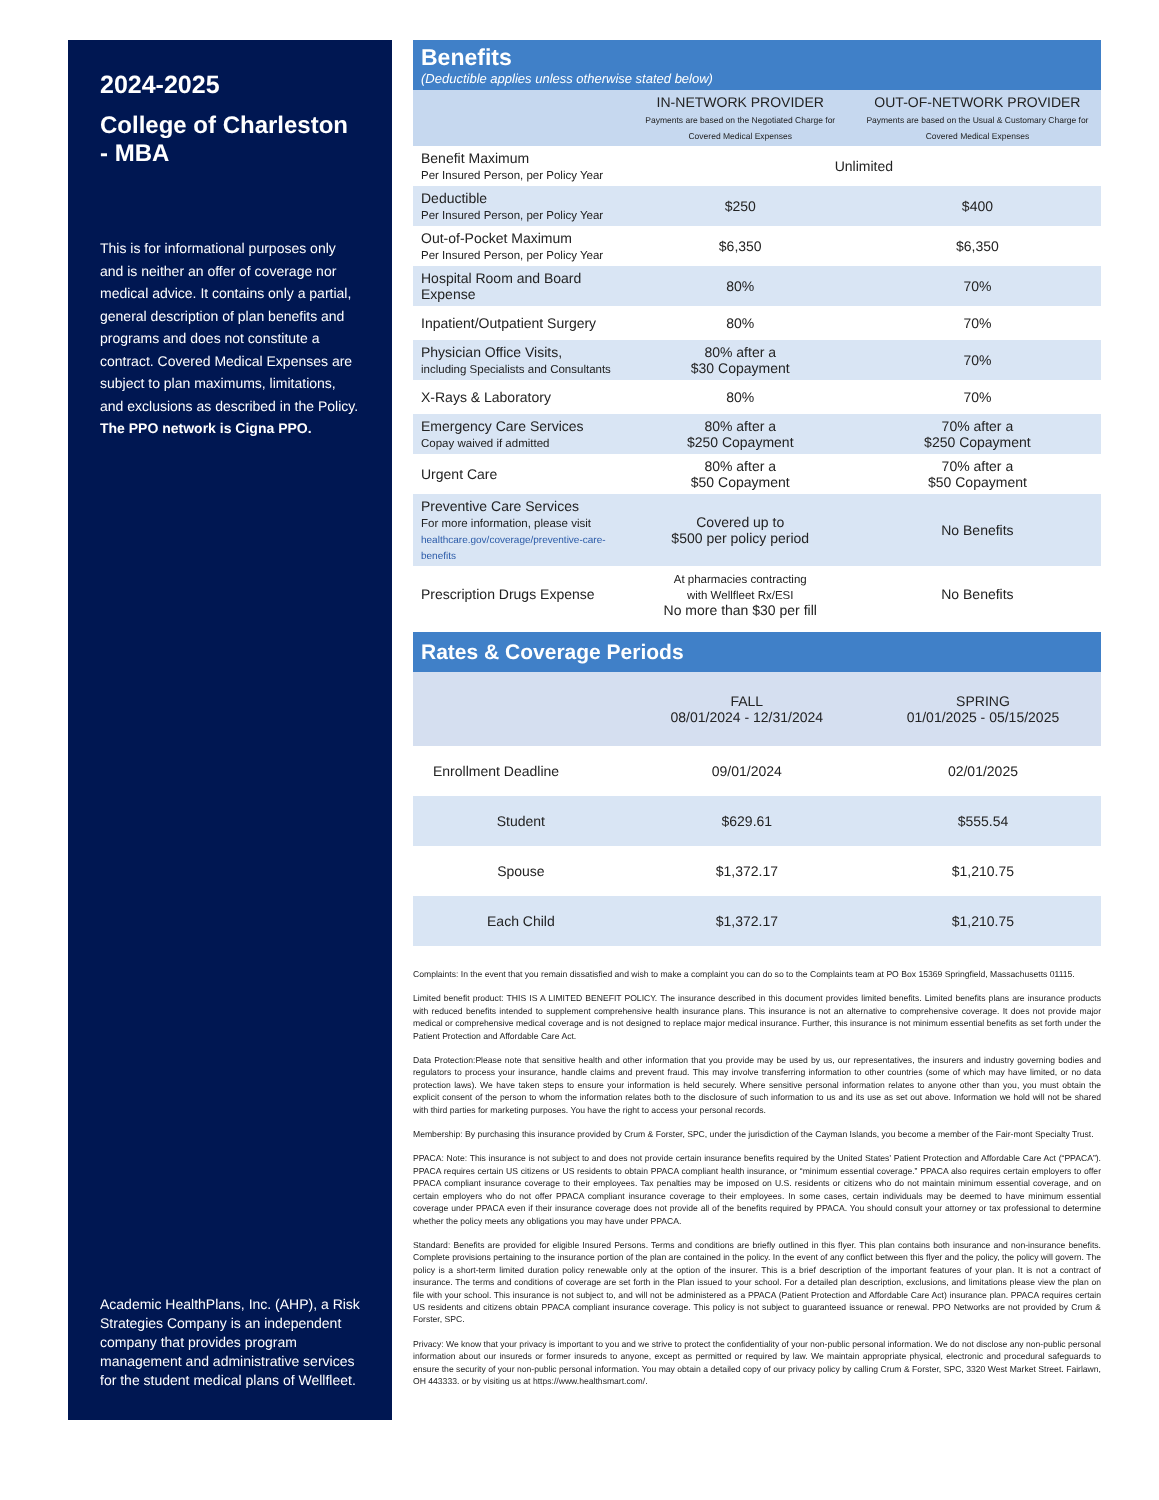2024-2025
College of Charleston - MBA
This is for informational purposes only and is neither an offer of coverage nor medical advice. It contains only a partial, general description of plan benefits and programs and does not constitute a contract. Covered Medical Expenses are subject to plan maximums, limitations, and exclusions as described in the Policy. The PPO network is Cigna PPO.
Academic HealthPlans, Inc. (AHP), a Risk Strategies Company is an independent company that provides program management and administrative services for the student medical plans of Wellfleet.
Benefits
(Deductible applies unless otherwise stated below)
| | IN-NETWORK PROVIDER Payments are based on the Negotiated Charge for Covered Medical Expenses | OUT-OF-NETWORK PROVIDER Payments are based on the Usual & Customary Charge for Covered Medical Expenses |
| --- | --- | --- |
| Benefit Maximum Per Insured Person, per Policy Year | Unlimited | |
| Deductible Per Insured Person, per Policy Year | $250 | $400 |
| Out-of-Pocket Maximum Per Insured Person, per Policy Year | $6,350 | $6,350 |
| Hospital Room and Board Expense | 80% | 70% |
| Inpatient/Outpatient Surgery | 80% | 70% |
| Physician Office Visits, including Specialists and Consultants | 80% after a $30 Copayment | 70% |
| X-Rays & Laboratory | 80% | 70% |
| Emergency Care Services Copay waived if admitted | 80% after a $250 Copayment | 70% after a $250 Copayment |
| Urgent Care | 80% after a $50 Copayment | 70% after a $50 Copayment |
| Preventive Care Services For more information, please visit healthcare.gov/coverage/preventive-care-benefits | Covered up to $500 per policy period | No Benefits |
| Prescription Drugs Expense | At pharmacies contracting with Wellfleet Rx/ESI No more than $30 per fill | No Benefits |
Rates & Coverage Periods
| | FALL 08/01/2024 - 12/31/2024 | SPRING 01/01/2025 - 05/15/2025 |
| --- | --- | --- |
| Enrollment Deadline | 09/01/2024 | 02/01/2025 |
| Student | $629.61 | $555.54 |
| Spouse | $1,372.17 | $1,210.75 |
| Each Child | $1,372.17 | $1,210.75 |
Complaints: In the event that you remain dissatisfied and wish to make a complaint you can do so to the Complaints team at PO Box 15369 Springfield, Massachusetts 01115.
Limited benefit product: THIS IS A LIMITED BENEFIT POLICY. The insurance described in this document provides limited benefits. Limited benefits plans are insurance products with reduced benefits intended to supplement comprehensive health insurance plans. This insurance is not an alternative to comprehensive coverage. It does not provide major medical or comprehensive medical coverage and is not designed to replace major medical insurance. Further, this insurance is not minimum essential benefits as set forth under the Patient Protection and Affordable Care Act.
Data Protection:Please note that sensitive health and other information that you provide may be used by us, our representatives, the insurers and industry governing bodies and regulators to process your insurance, handle claims and prevent fraud. This may involve transferring information to other countries (some of which may have limited, or no data protection laws). We have taken steps to ensure your information is held securely. Where sensitive personal information relates to anyone other than you, you must obtain the explicit consent of the person to whom the information relates both to the disclosure of such information to us and its use as set out above. Information we hold will not be shared with third parties for marketing purposes. You have the right to access your personal records.
Membership: By purchasing this insurance provided by Crum & Forster, SPC, under the jurisdiction of the Cayman Islands, you become a member of the Fair-mont Specialty Trust.
PPACA: Note: This insurance is not subject to and does not provide certain insurance benefits required by the United States’ Patient Protection and Affordable Care Act (“PPACA”). PPACA requires certain US citizens or US residents to obtain PPACA compliant health insurance, or “minimum essential coverage.” PPACA also requires certain employers to offer PPACA compliant insurance coverage to their employees. Tax penalties may be imposed on U.S. residents or citizens who do not maintain minimum essential coverage, and on certain employers who do not offer PPACA compliant insurance coverage to their employees. In some cases, certain individuals may be deemed to have minimum essential coverage under PPACA even if their insurance coverage does not provide all of the benefits required by PPACA. You should consult your attorney or tax professional to determine whether the policy meets any obligations you may have under PPACA.
Standard: Benefits are provided for eligible Insured Persons. Terms and conditions are briefly outlined in this flyer. This plan contains both insurance and non-insurance benefits. Complete provisions pertaining to the insurance portion of the plan are contained in the policy. In the event of any conflict between this flyer and the policy, the policy will govern. The policy is a short-term limited duration policy renewable only at the option of the insurer. This is a brief description of the important features of your plan. It is not a contract of insurance. The terms and conditions of coverage are set forth in the Plan issued to your school. For a detailed plan description, exclusions, and limitations please view the plan on file with your school. This insurance is not subject to, and will not be administered as a PPACA (Patient Protection and Affordable Care Act) insurance plan. PPACA requires certain US residents and citizens obtain PPACA compliant insurance coverage. This policy is not subject to guaranteed issuance or renewal. PPO Networks are not provided by Crum & Forster, SPC.
Privacy: We know that your privacy is important to you and we strive to protect the confidentiality of your non-public personal information. We do not disclose any non-public personal information about our insureds or former insureds to anyone, except as permitted or required by law. We maintain appropriate physical, electronic and procedural safeguards to ensure the security of your non-public personal information. You may obtain a detailed copy of our privacy policy by calling Crum & Forster, SPC, 3320 West Market Street. Fairlawn, OH 443333. or by visiting us at https://www.healthsmart.com/.